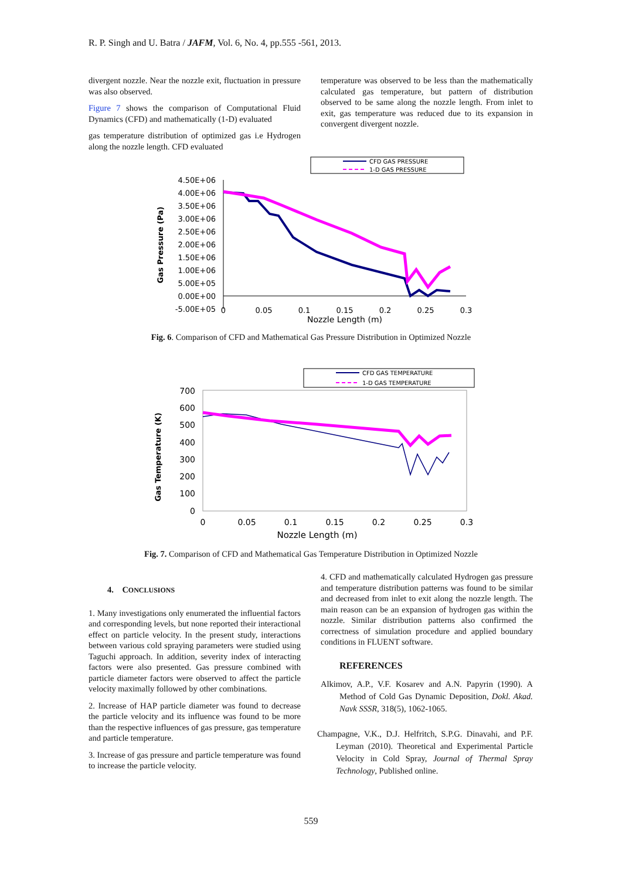R. P. Singh and U. Batra / JAFM, Vol. 6, No. 4, pp.555 -561, 2013.
divergent nozzle. Near the nozzle exit, fluctuation in pressure was also observed.
Figure 7 shows the comparison of Computational Fluid Dynamics (CFD) and mathematically (1-D) evaluated
gas temperature distribution of optimized gas i.e Hydrogen along the nozzle length. CFD evaluated
temperature was observed to be less than the mathematically calculated gas temperature, but pattern of distribution observed to be same along the nozzle length. From inlet to exit, gas temperature was reduced due to its expansion in convergent divergent nozzle.
CFD GAS PRESSURE
1-D GAS PRESSURE
4.50E+06
4.00E+06
3.50E+06
3.00E+06
2.50E+06
2.00E+06
1.50E+06
1.00E+06
5.00E+05
0.00E+00
-5.00E+05
0
0.05
0.1
0.15
0.2
0.25
0.3
Nozzle Length (m)
Gas Pressure (Pa)
Fig. 6. Comparison of CFD and Mathematical Gas Pressure Distribution in Optimized Nozzle
CFD GAS TEMPERATURE
1-D GAS TEMPERATURE
700
600
500
400
300
200
100
0
0
0.05
0.1
0.15
0.2
0.25
0.3
Nozzle Length (m)
Gas Temperature (K)
Fig. 7. Comparison of CFD and Mathematical Gas Temperature Distribution in Optimized Nozzle
4. CONCLUSIONS
1. Many investigations only enumerated the influential factors and corresponding levels, but none reported their interactional effect on particle velocity. In the present study, interactions between various cold spraying parameters were studied using Taguchi approach. In addition, severity index of interacting factors were also presented. Gas pressure combined with particle diameter factors were observed to affect the particle velocity maximally followed by other combinations.
2. Increase of HAP particle diameter was found to decrease the particle velocity and its influence was found to be more than the respective influences of gas pressure, gas temperature and particle temperature.
3. Increase of gas pressure and particle temperature was found to increase the particle velocity.
4. CFD and mathematically calculated Hydrogen gas pressure and temperature distribution patterns was found to be similar and decreased from inlet to exit along the nozzle length. The main reason can be an expansion of hydrogen gas within the nozzle. Similar distribution patterns also confirmed the correctness of simulation procedure and applied boundary conditions in FLUENT software.
REFERENCES
Alkimov, A.P., V.F. Kosarev and A.N. Papyrin (1990). A Method of Cold Gas Dynamic Deposition, Dokl. Akad. Navk SSSR, 318(5), 1062-1065.
Champagne, V.K., D.J. Helfritch, S.P.G. Dinavahi, and P.F. Leyman (2010). Theoretical and Experimental Particle Velocity in Cold Spray, Journal of Thermal Spray Technology, Published online.
559